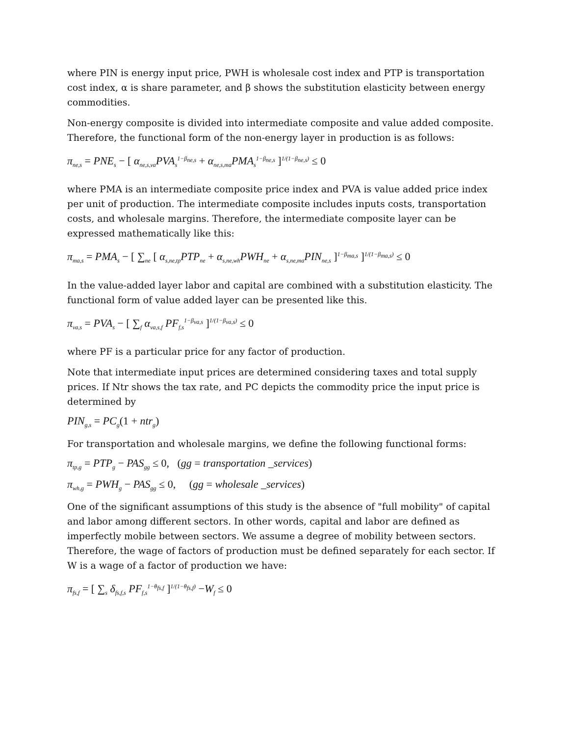where PIN is energy input price, PWH is wholesale cost index and PTP is transportation cost index, α is share parameter, and β shows the substitution elasticity between energy commodities.
Non-energy composite is divided into intermediate composite and value added composite. Therefore, the functional form of the non-energy layer in production is as follows:
π<sub>ne,s</sub> = PNE<sub>s</sub> − [ α<sub>ne,s,va</sub>PVA<sub>s</sub><sup>1−β<sub>ne,s</sub></sup> + α<sub>ne,s,ma</sub>PMA<sub>s</sub><sup>1−β<sub>ne,s</sub></sup> ]<sup>1/(1−β<sub>ne,s</sub>)</sup> ≤ 0
where PMA is an intermediate composite price index and PVA is value added price index per unit of production. The intermediate composite includes inputs costs, transportation costs, and wholesale margins. Therefore, the intermediate composite layer can be expressed mathematically like this:
π<sub>ma,s</sub> = PMA<sub>s</sub> − [ ∑<sub>ne</sub> [ α<sub>s,ne,tp</sub>PTP<sub>ne</sub> + α<sub>s,ne,wh</sub>PWH<sub>ne</sub> + α<sub>s,ne,ma</sub>PIN<sub>ne,s</sub> ]<sup>1−β<sub>ma,s</sub></sup> ]<sup>1/(1−β<sub>ma,s</sub>)</sup> ≤ 0
In the value-added layer labor and capital are combined with a substitution elasticity. The functional form of value added layer can be presented like this.
π<sub>va,s</sub> = PVA<sub>s</sub> − [ ∑<sub>f</sub> α<sub>va,s,f</sub> PF<sub>f,s</sub><sup>1−β<sub>va,s</sub></sup> ]<sup>1/(1−β<sub>va,s</sub>)</sup> ≤ 0
where PF is a particular price for any factor of production.
Note that intermediate input prices are determined considering taxes and total supply prices. If Ntr shows the tax rate, and PC depicts the commodity price the input price is determined by
PIN<sub>g,s</sub> = PC<sub>g</sub>(1 + ntr<sub>g</sub>)
For transportation and wholesale margins, we define the following functional forms:
π<sub>tp,g</sub> = PTP<sub>g</sub> − PAS<sub>gg</sub> ≤ 0, (gg = transportation _services)
π<sub>wh,g</sub> = PWH<sub>g</sub> − PAS<sub>gg</sub> ≤ 0, (gg = wholesale _services)
One of the significant assumptions of this study is the absence of "full mobility" of capital and labor among different sectors. In other words, capital and labor are defined as imperfectly mobile between sectors. We assume a degree of mobility between sectors. Therefore, the wage of factors of production must be defined separately for each sector. If W is a wage of a factor of production we have:
π<sub>fs,f</sub> = [ ∑<sub>s</sub> δ<sub>fs,f,s</sub> PF<sub>f,s</sub><sup>1−θ<sub>fs,f</sub></sup> ]<sup>1/(1−θ<sub>fs,f</sub>)</sup> −W<sub>f</sub> ≤ 0